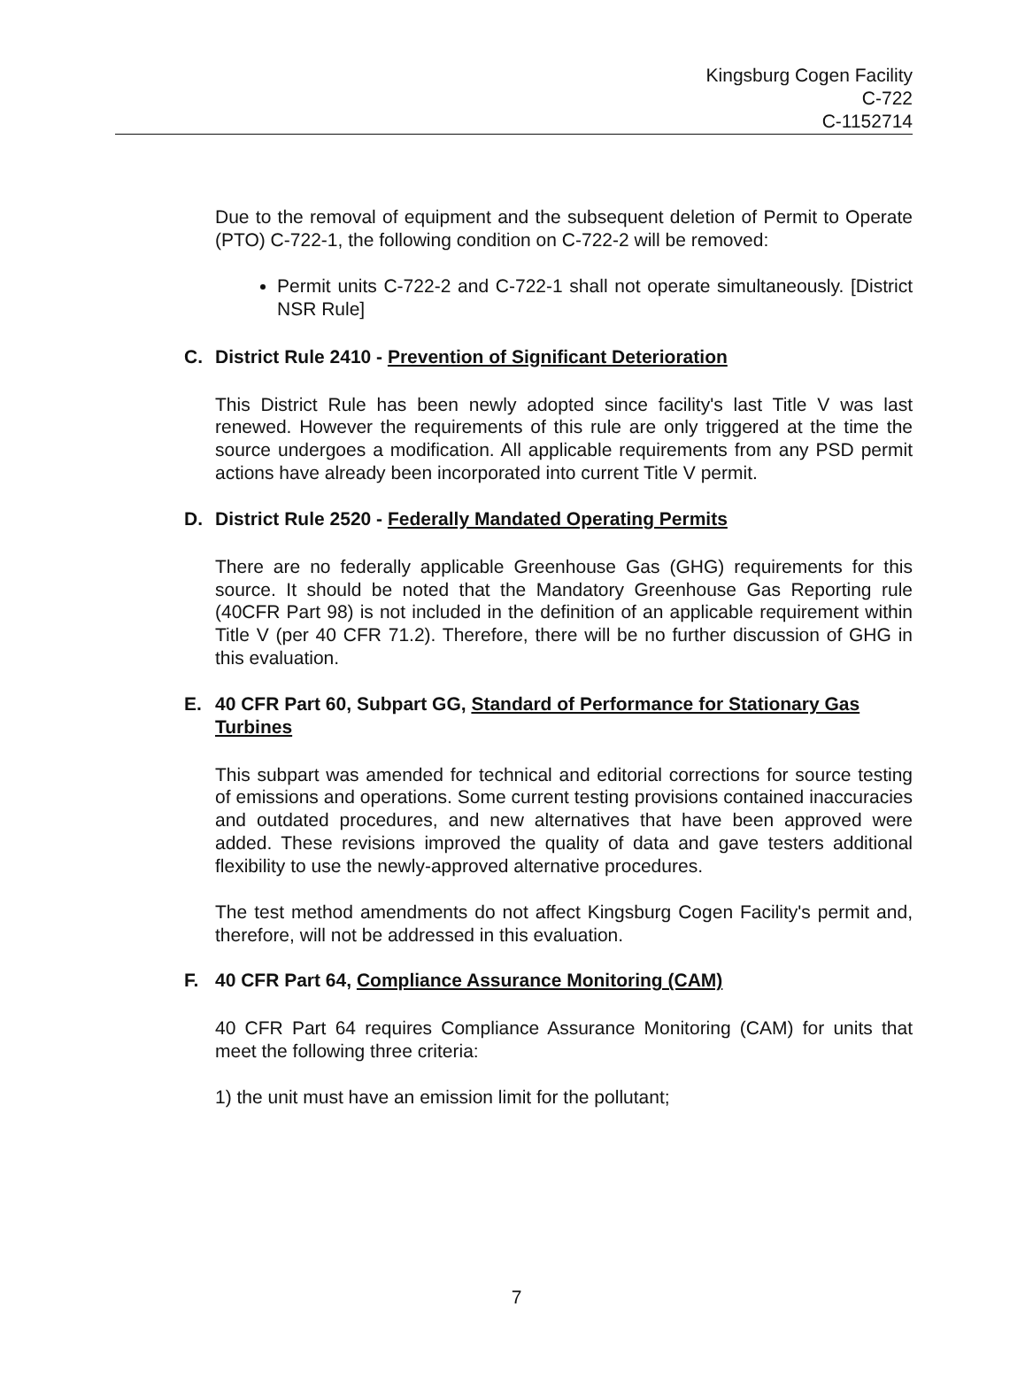Kingsburg Cogen Facility
C-722
C-1152714
Due to the removal of equipment and the subsequent deletion of Permit to Operate (PTO) C-722-1, the following condition on C-722-2 will be removed:
Permit units C-722-2 and C-722-1 shall not operate simultaneously. [District NSR Rule]
C. District Rule 2410 - Prevention of Significant Deterioration
This District Rule has been newly adopted since facility's last Title V was last renewed. However the requirements of this rule are only triggered at the time the source undergoes a modification. All applicable requirements from any PSD permit actions have already been incorporated into current Title V permit.
D. District Rule 2520 - Federally Mandated Operating Permits
There are no federally applicable Greenhouse Gas (GHG) requirements for this source. It should be noted that the Mandatory Greenhouse Gas Reporting rule (40CFR Part 98) is not included in the definition of an applicable requirement within Title V (per 40 CFR 71.2). Therefore, there will be no further discussion of GHG in this evaluation.
E. 40 CFR Part 60, Subpart GG, Standard of Performance for Stationary Gas Turbines
This subpart was amended for technical and editorial corrections for source testing of emissions and operations. Some current testing provisions contained inaccuracies and outdated procedures, and new alternatives that have been approved were added. These revisions improved the quality of data and gave testers additional flexibility to use the newly-approved alternative procedures.
The test method amendments do not affect Kingsburg Cogen Facility's permit and, therefore, will not be addressed in this evaluation.
F. 40 CFR Part 64, Compliance Assurance Monitoring (CAM)
40 CFR Part 64 requires Compliance Assurance Monitoring (CAM) for units that meet the following three criteria:
1) the unit must have an emission limit for the pollutant;
7